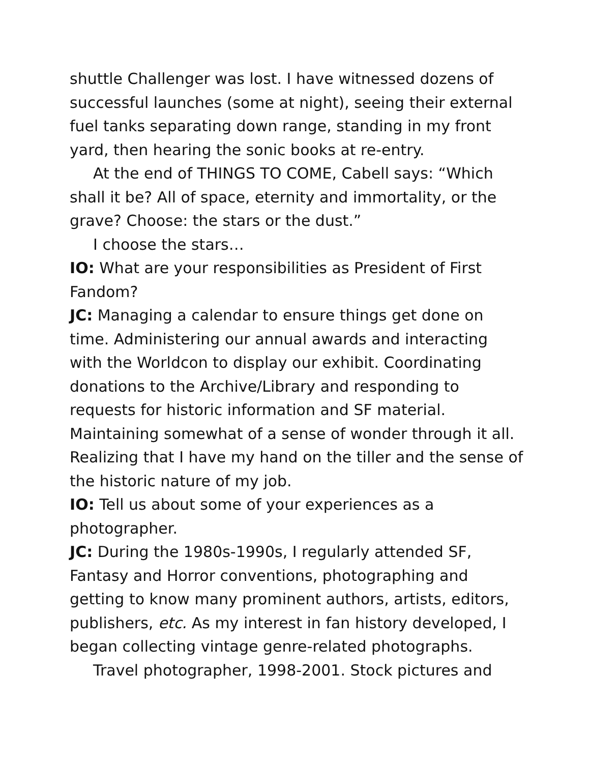shuttle Challenger was lost. I have witnessed dozens of successful launches (some at night), seeing their external fuel tanks separating down range, standing in my front yard, then hearing the sonic books at re-entry.
At the end of THINGS TO COME, Cabell says: “Which shall it be? All of space, eternity and immortality, or the grave? Choose: the stars or the dust.”
I choose the stars…
IO: What are your responsibilities as President of First Fandom?
JC: Managing a calendar to ensure things get done on time. Administering our annual awards and interacting with the Worldcon to display our exhibit. Coordinating donations to the Archive/Library and responding to requests for historic information and SF material. Maintaining somewhat of a sense of wonder through it all. Realizing that I have my hand on the tiller and the sense of the historic nature of my job.
IO: Tell us about some of your experiences as a photographer.
JC: During the 1980s-1990s, I regularly attended SF, Fantasy and Horror conventions, photographing and getting to know many prominent authors, artists, editors, publishers, etc. As my interest in fan history developed, I began collecting vintage genre-related photographs.
Travel photographer, 1998-2001. Stock pictures and